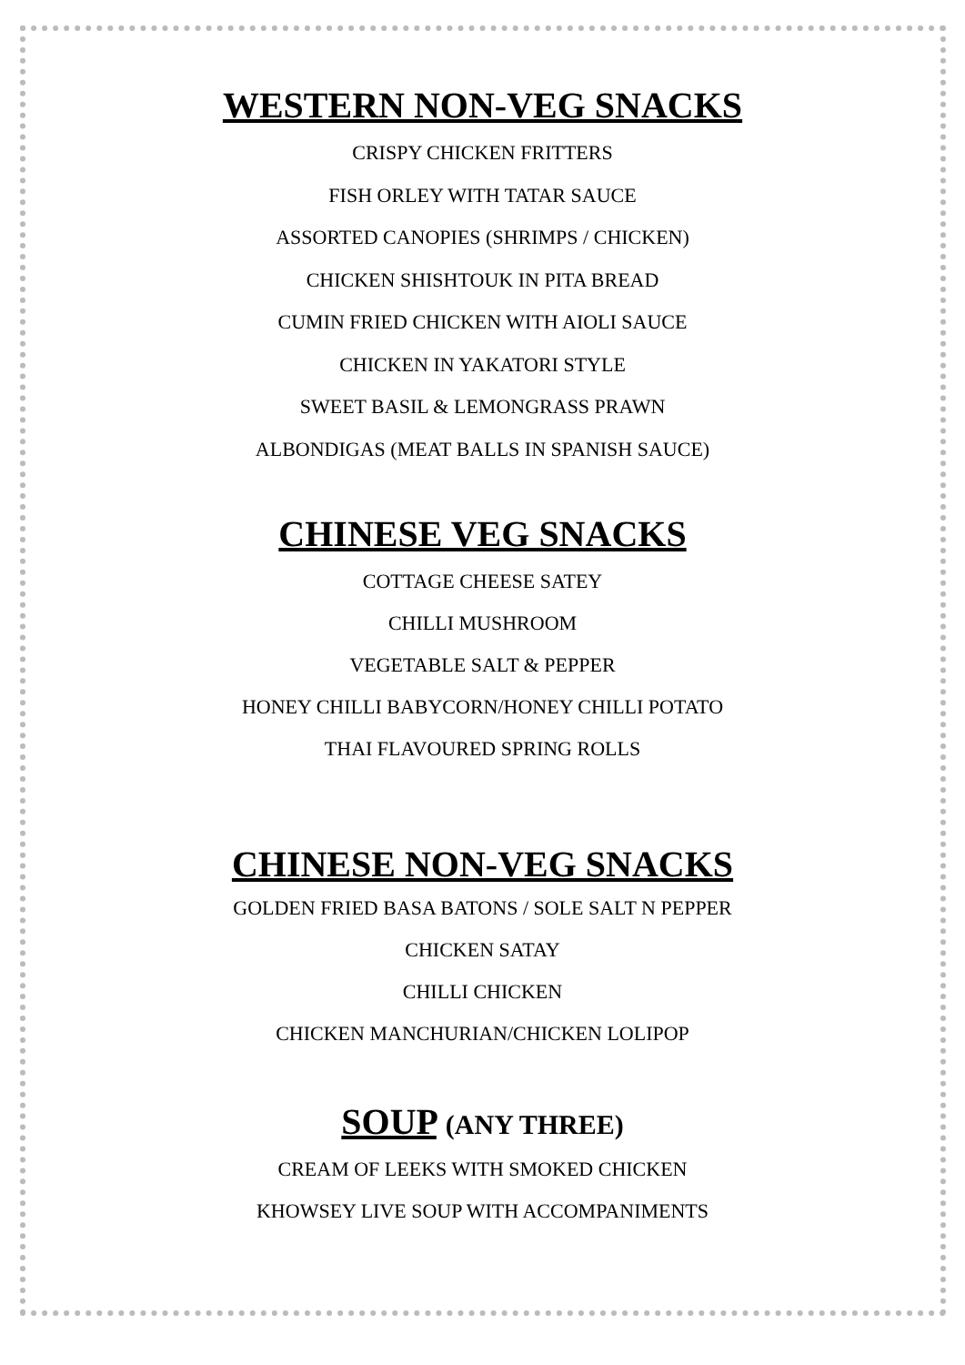WESTERN NON-VEG SNACKS
CRISPY CHICKEN FRITTERS
FISH ORLEY WITH TATAR SAUCE
ASSORTED CANOPIES (SHRIMPS / CHICKEN)
CHICKEN SHISHTOUK IN PITA BREAD
CUMIN FRIED CHICKEN WITH AIOLI SAUCE
CHICKEN IN YAKATORI STYLE
SWEET BASIL & LEMONGRASS PRAWN
ALBONDIGAS (MEAT BALLS IN SPANISH SAUCE)
CHINESE VEG SNACKS
COTTAGE CHEESE SATEY
CHILLI MUSHROOM
VEGETABLE SALT & PEPPER
HONEY CHILLI BABYCORN/HONEY CHILLI POTATO
THAI FLAVOURED SPRING ROLLS
CHINESE NON-VEG SNACKS
GOLDEN FRIED BASA BATONS / SOLE SALT N PEPPER
CHICKEN SATAY
CHILLI CHICKEN
CHICKEN MANCHURIAN/CHICKEN LOLIPOP
SOUP (ANY THREE)
CREAM OF LEEKS WITH SMOKED CHICKEN
KHOWSEY LIVE SOUP WITH ACCOMPANIMENTS